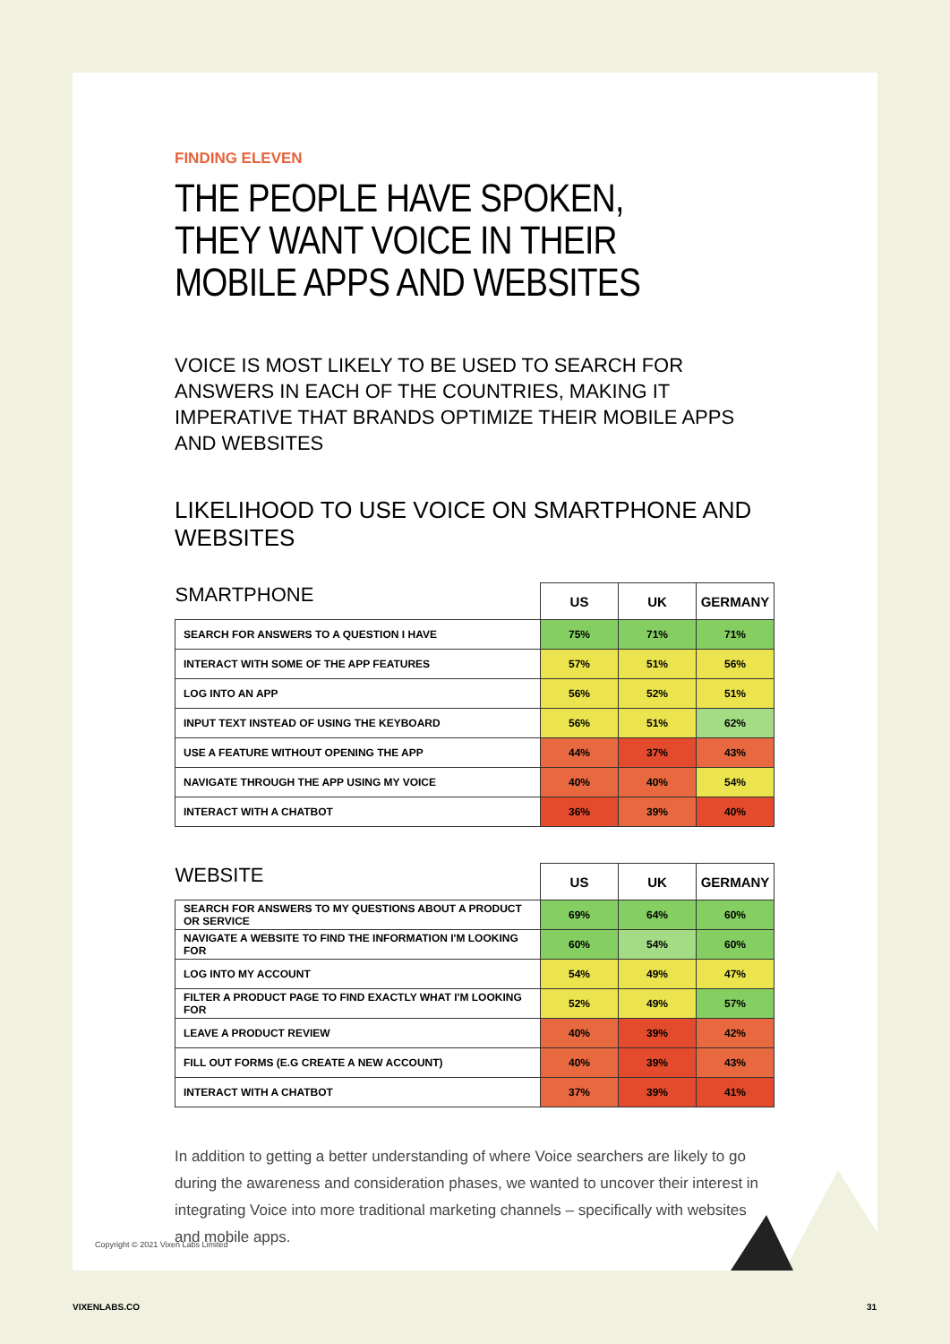FINDING ELEVEN
THE PEOPLE HAVE SPOKEN,
THEY WANT VOICE IN THEIR
MOBILE APPS AND WEBSITES
VOICE IS MOST LIKELY TO BE USED TO SEARCH FOR ANSWERS IN EACH OF THE COUNTRIES, MAKING IT IMPERATIVE THAT BRANDS OPTIMIZE THEIR MOBILE APPS AND WEBSITES
LIKELIHOOD TO USE VOICE ON SMARTPHONE AND WEBSITES
| SMARTPHONE | US | UK | GERMANY |
| --- | --- | --- | --- |
| SEARCH FOR ANSWERS TO A QUESTION I HAVE | 75% | 71% | 71% |
| INTERACT WITH SOME OF THE APP FEATURES | 57% | 51% | 56% |
| LOG INTO AN APP | 56% | 52% | 51% |
| INPUT TEXT INSTEAD OF USING THE KEYBOARD | 56% | 51% | 62% |
| USE A FEATURE WITHOUT OPENING THE APP | 44% | 37% | 43% |
| NAVIGATE THROUGH THE APP USING MY VOICE | 40% | 40% | 54% |
| INTERACT WITH A CHATBOT | 36% | 39% | 40% |
| WEBSITE | US | UK | GERMANY |
| --- | --- | --- | --- |
| SEARCH FOR ANSWERS TO MY QUESTIONS ABOUT A PRODUCT OR SERVICE | 69% | 64% | 60% |
| NAVIGATE A WEBSITE TO FIND THE INFORMATION I'M LOOKING FOR | 60% | 54% | 60% |
| LOG INTO MY ACCOUNT | 54% | 49% | 47% |
| FILTER A PRODUCT PAGE TO FIND EXACTLY WHAT I'M LOOKING FOR | 52% | 49% | 57% |
| LEAVE A PRODUCT REVIEW | 40% | 39% | 42% |
| FILL OUT FORMS (E.G CREATE A NEW ACCOUNT) | 40% | 39% | 43% |
| INTERACT WITH A CHATBOT | 37% | 39% | 41% |
In addition to getting a better understanding of where Voice searchers are likely to go during the awareness and consideration phases, we wanted to uncover their interest in integrating Voice into more traditional marketing channels – specifically with websites and mobile apps.
Copyright © 2021 Vixen Labs Limited
VIXENLABS.CO 31